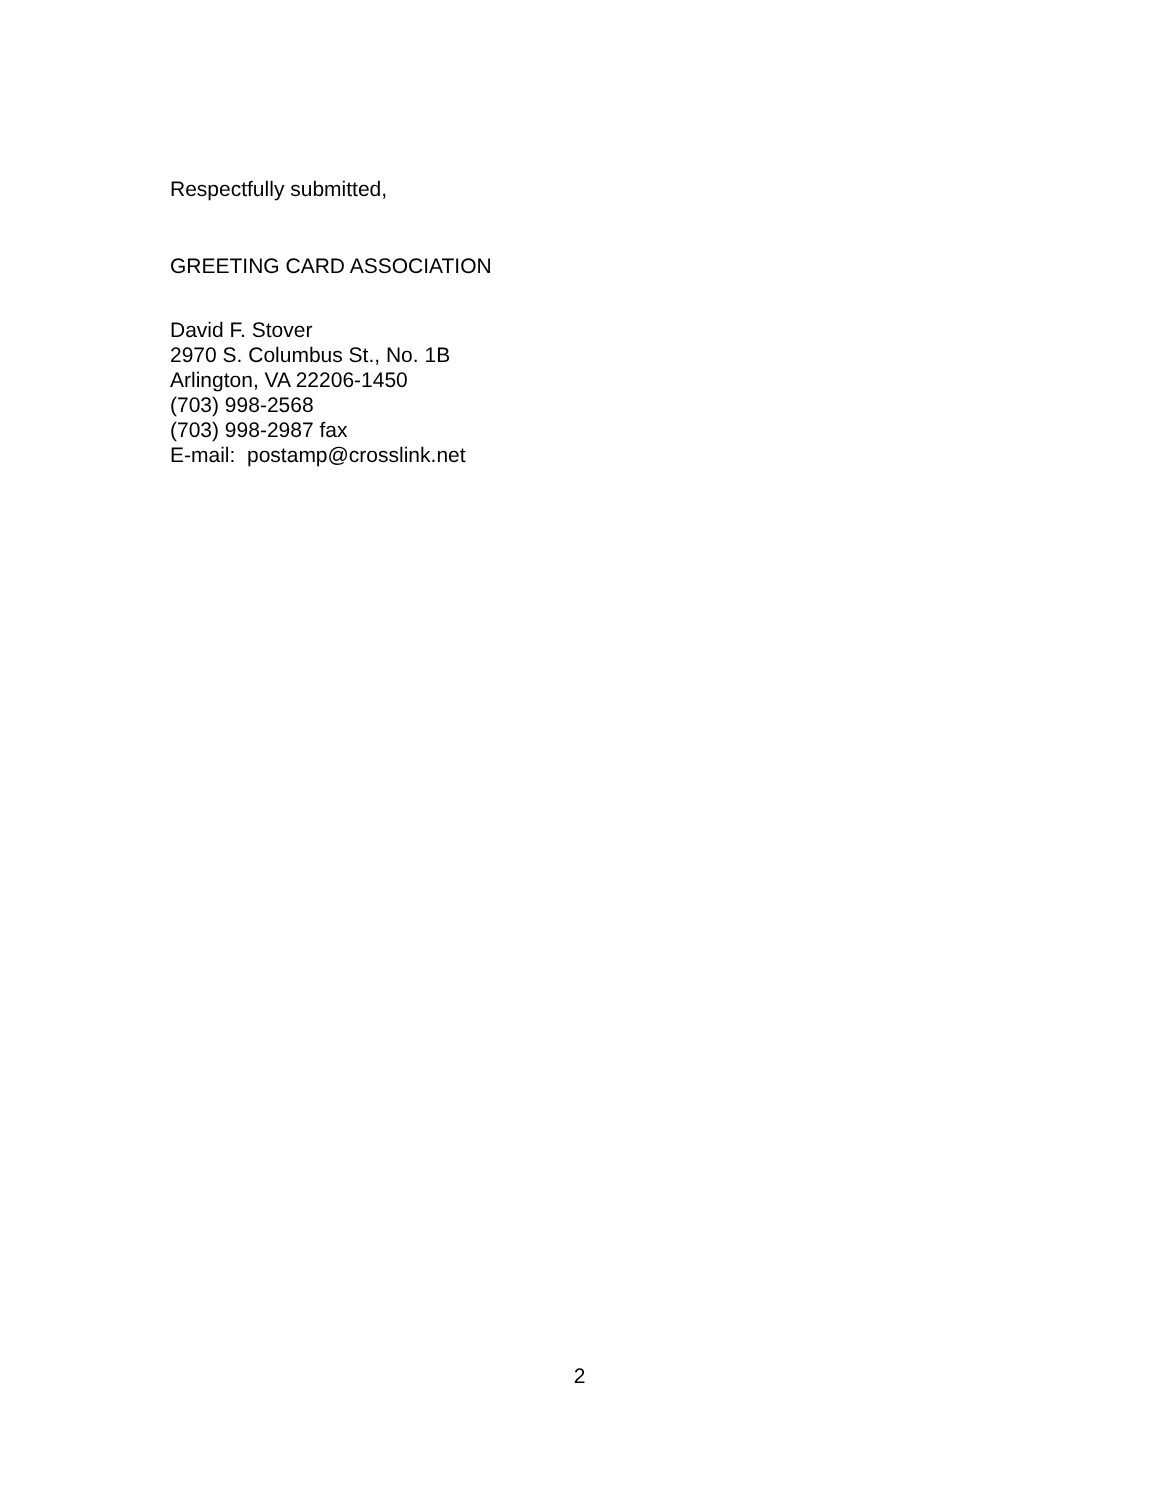Respectfully submitted,
GREETING CARD ASSOCIATION
David F. Stover
2970 S. Columbus St., No. 1B
Arlington, VA 22206-1450
(703) 998-2568
(703) 998-2987 fax
E-mail: postamp@crosslink.net
2